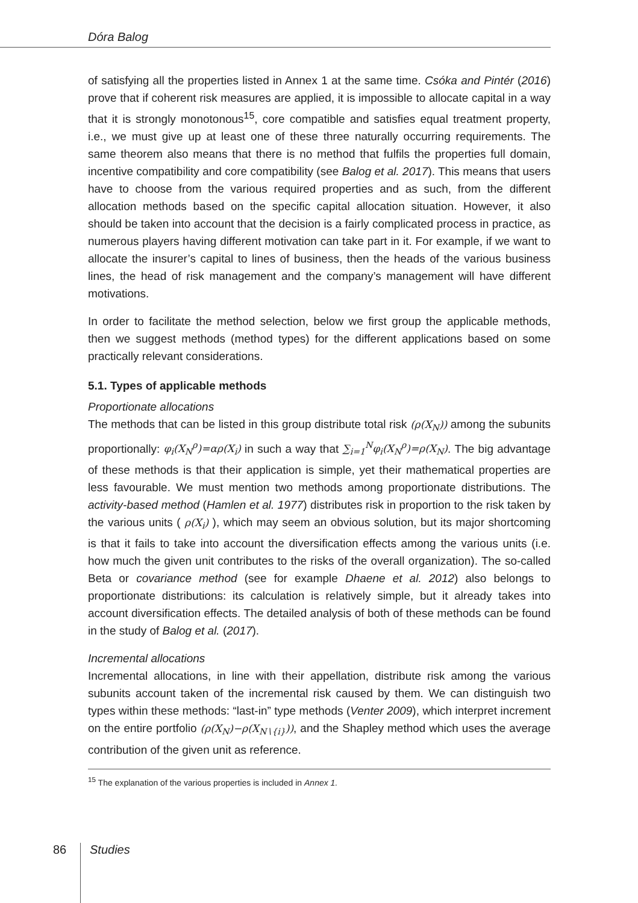Dóra Balog
of satisfying all the properties listed in Annex 1 at the same time. Csóka and Pintér (2016) prove that if coherent risk measures are applied, it is impossible to allocate capital in a way that it is strongly monotonous<sup>15</sup>, core compatible and satisfies equal treatment property, i.e., we must give up at least one of these three naturally occurring requirements. The same theorem also means that there is no method that fulfils the properties full domain, incentive compatibility and core compatibility (see Balog et al. 2017). This means that users have to choose from the various required properties and as such, from the different allocation methods based on the specific capital allocation situation. However, it also should be taken into account that the decision is a fairly complicated process in practice, as numerous players having different motivation can take part in it. For example, if we want to allocate the insurer’s capital to lines of business, then the heads of the various business lines, the head of risk management and the company’s management will have different motivations.
In order to facilitate the method selection, below we first group the applicable methods, then we suggest methods (method types) for the different applications based on some practically relevant considerations.
5.1. Types of applicable methods
Proportionate allocations
The methods that can be listed in this group distribute total risk (ρ(X<sub>N</sub>)) among the subunits proportionally: φ<sub>i</sub>(X<sub>N</sub><sup>ρ</sup>)=αρ(X<sub>i</sub>) in such a way that ∑<sub>i=1</sub><sup>N</sup>φ<sub>i</sub>(X<sub>N</sub><sup>ρ</sup>)=ρ(X<sub>N</sub>). The big advantage of these methods is that their application is simple, yet their mathematical properties are less favourable. We must mention two methods among proportionate distributions. The activity-based method (Hamlen et al. 1977) distributes risk in proportion to the risk taken by the various units ( ρ(X<sub>i</sub>) ), which may seem an obvious solution, but its major shortcoming is that it fails to take into account the diversification effects among the various units (i.e. how much the given unit contributes to the risks of the overall organization). The so-called Beta or covariance method (see for example Dhaene et al. 2012) also belongs to proportionate distributions: its calculation is relatively simple, but it already takes into account diversification effects. The detailed analysis of both of these methods can be found in the study of Balog et al. (2017).
Incremental allocations
Incremental allocations, in line with their appellation, distribute risk among the various subunits account taken of the incremental risk caused by them. We can distinguish two types within these methods: “last-in” type methods (Venter 2009), which interpret increment on the entire portfolio (ρ(X<sub>N</sub>)−ρ(X<sub>N∖{i}</sub>)), and the Shapley method which uses the average contribution of the given unit as reference.
<sup>15</sup> The explanation of the various properties is included in Annex 1.
86 Studies